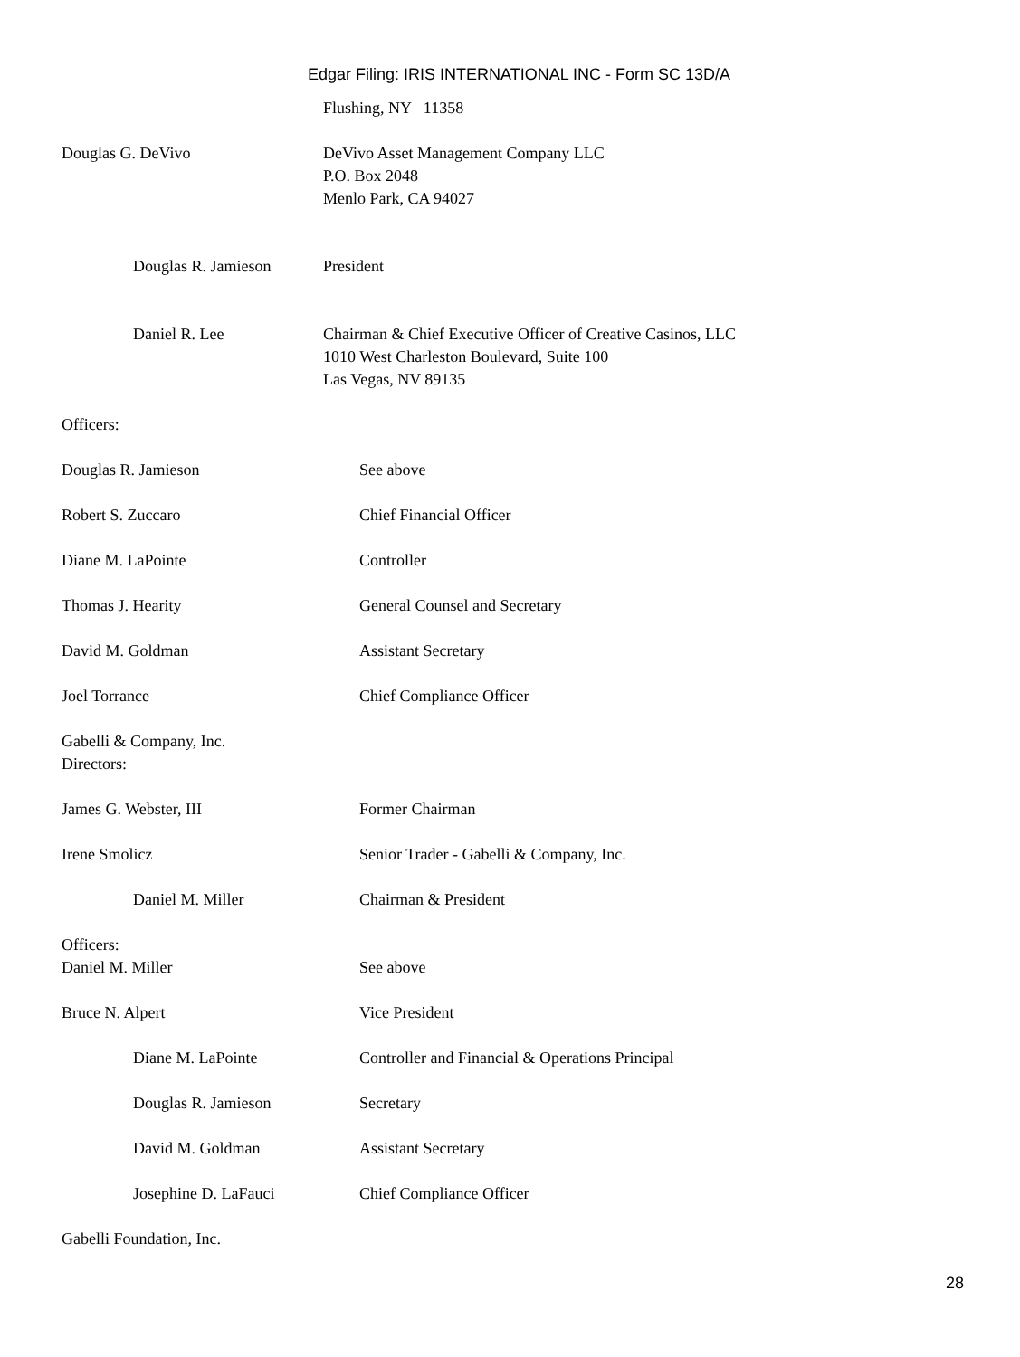Edgar Filing: IRIS INTERNATIONAL INC - Form SC 13D/A
Flushing, NY 11358
Douglas G. DeVivo DeVivo Asset Management Company LLC
P.O. Box 2048
Menlo Park, CA 94027
Douglas R. Jamieson President
Daniel R. Lee Chairman & Chief Executive Officer of Creative Casinos, LLC
1010 West Charleston Boulevard, Suite 100
Las Vegas, NV 89135
Officers:
Douglas R. Jamieson See above
Robert S. Zuccaro Chief Financial Officer
Diane M. LaPointe Controller
Thomas J. Hearity General Counsel and Secretary
David M. Goldman Assistant Secretary
Joel Torrance Chief Compliance Officer
Gabelli & Company, Inc.
Directors:
James G. Webster, III Former Chairman
Irene Smolicz Senior Trader - Gabelli & Company, Inc.
Daniel M. Miller Chairman & President
Officers:
Daniel M. Miller See above
Bruce N. Alpert Vice President
Diane M. LaPointe Controller and Financial & Operations Principal
Douglas R. Jamieson Secretary
David M. Goldman Assistant Secretary
Josephine D. LaFauci Chief Compliance Officer
Gabelli Foundation, Inc.
28